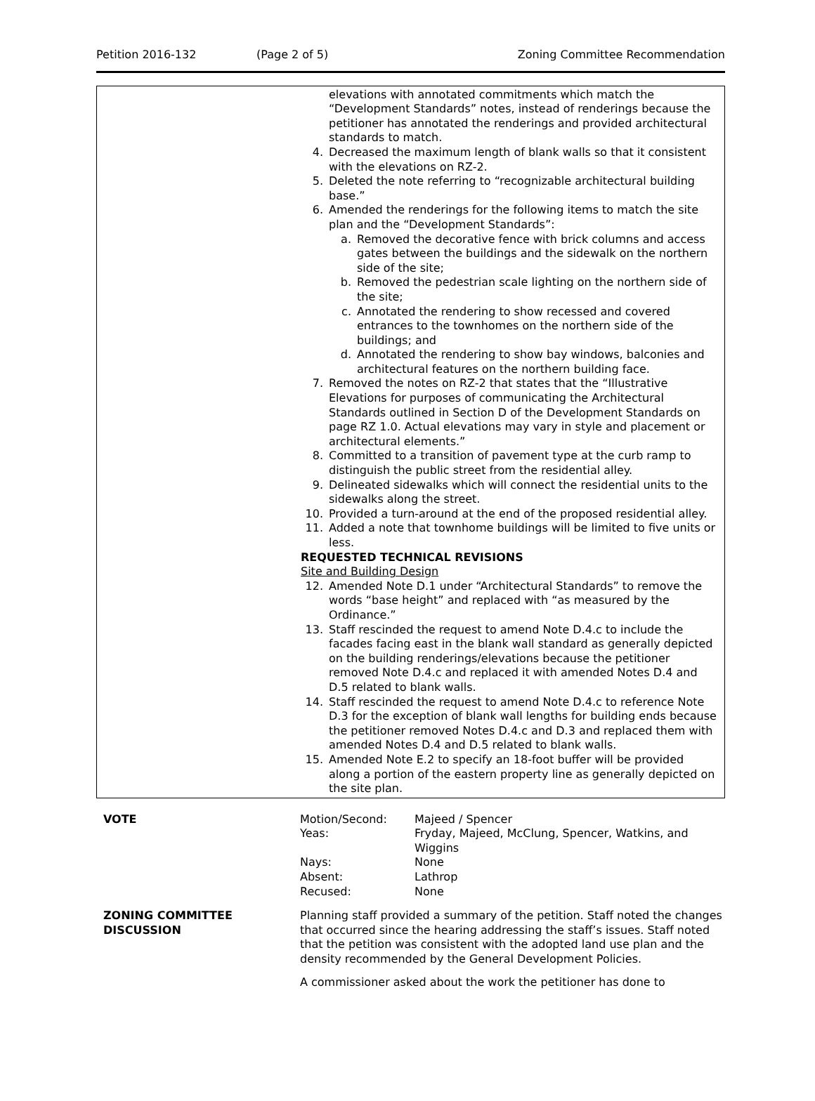Petition 2016-132 (Page 2 of 5) Zoning Committee Recommendation
elevations with annotated commitments which match the “Development Standards” notes, instead of renderings because the petitioner has annotated the renderings and provided architectural standards to match.
4. Decreased the maximum length of blank walls so that it consistent with the elevations on RZ-2.
5. Deleted the note referring to “recognizable architectural building base.”
6. Amended the renderings for the following items to match the site plan and the “Development Standards”:
a. Removed the decorative fence with brick columns and access gates between the buildings and the sidewalk on the northern side of the site;
b. Removed the pedestrian scale lighting on the northern side of the site;
c. Annotated the rendering to show recessed and covered entrances to the townhomes on the northern side of the buildings; and
d. Annotated the rendering to show bay windows, balconies and architectural features on the northern building face.
7. Removed the notes on RZ-2 that states that the “Illustrative Elevations for purposes of communicating the Architectural Standards outlined in Section D of the Development Standards on page RZ 1.0. Actual elevations may vary in style and placement or architectural elements.”
8. Committed to a transition of pavement type at the curb ramp to distinguish the public street from the residential alley.
9. Delineated sidewalks which will connect the residential units to the sidewalks along the street.
10. Provided a turn-around at the end of the proposed residential alley.
11. Added a note that townhome buildings will be limited to five units or less.
REQUESTED TECHNICAL REVISIONS
Site and Building Design
12. Amended Note D.1 under “Architectural Standards” to remove the words “base height” and replaced with “as measured by the Ordinance.”
13. Staff rescinded the request to amend Note D.4.c to include the facades facing east in the blank wall standard as generally depicted on the building renderings/elevations because the petitioner removed Note D.4.c and replaced it with amended Notes D.4 and D.5 related to blank walls.
14. Staff rescinded the request to amend Note D.4.c to reference Note D.3 for the exception of blank wall lengths for building ends because the petitioner removed Notes D.4.c and D.3 and replaced them with amended Notes D.4 and D.5 related to blank walls.
15. Amended Note E.2 to specify an 18-foot buffer will be provided along a portion of the eastern property line as generally depicted on the site plan.
VOTE
| Motion/Second: | Majeed / Spencer |
| Yeas: | Fryday, Majeed, McClung, Spencer, Watkins, and Wiggins |
| Nays: | None |
| Absent: | Lathrop |
| Recused: | None |
ZONING COMMITTEE
DISCUSSION
Planning staff provided a summary of the petition. Staff noted the changes that occurred since the hearing addressing the staff’s issues. Staff noted that the petition was consistent with the adopted land use plan and the density recommended by the General Development Policies.
A commissioner asked about the work the petitioner has done to